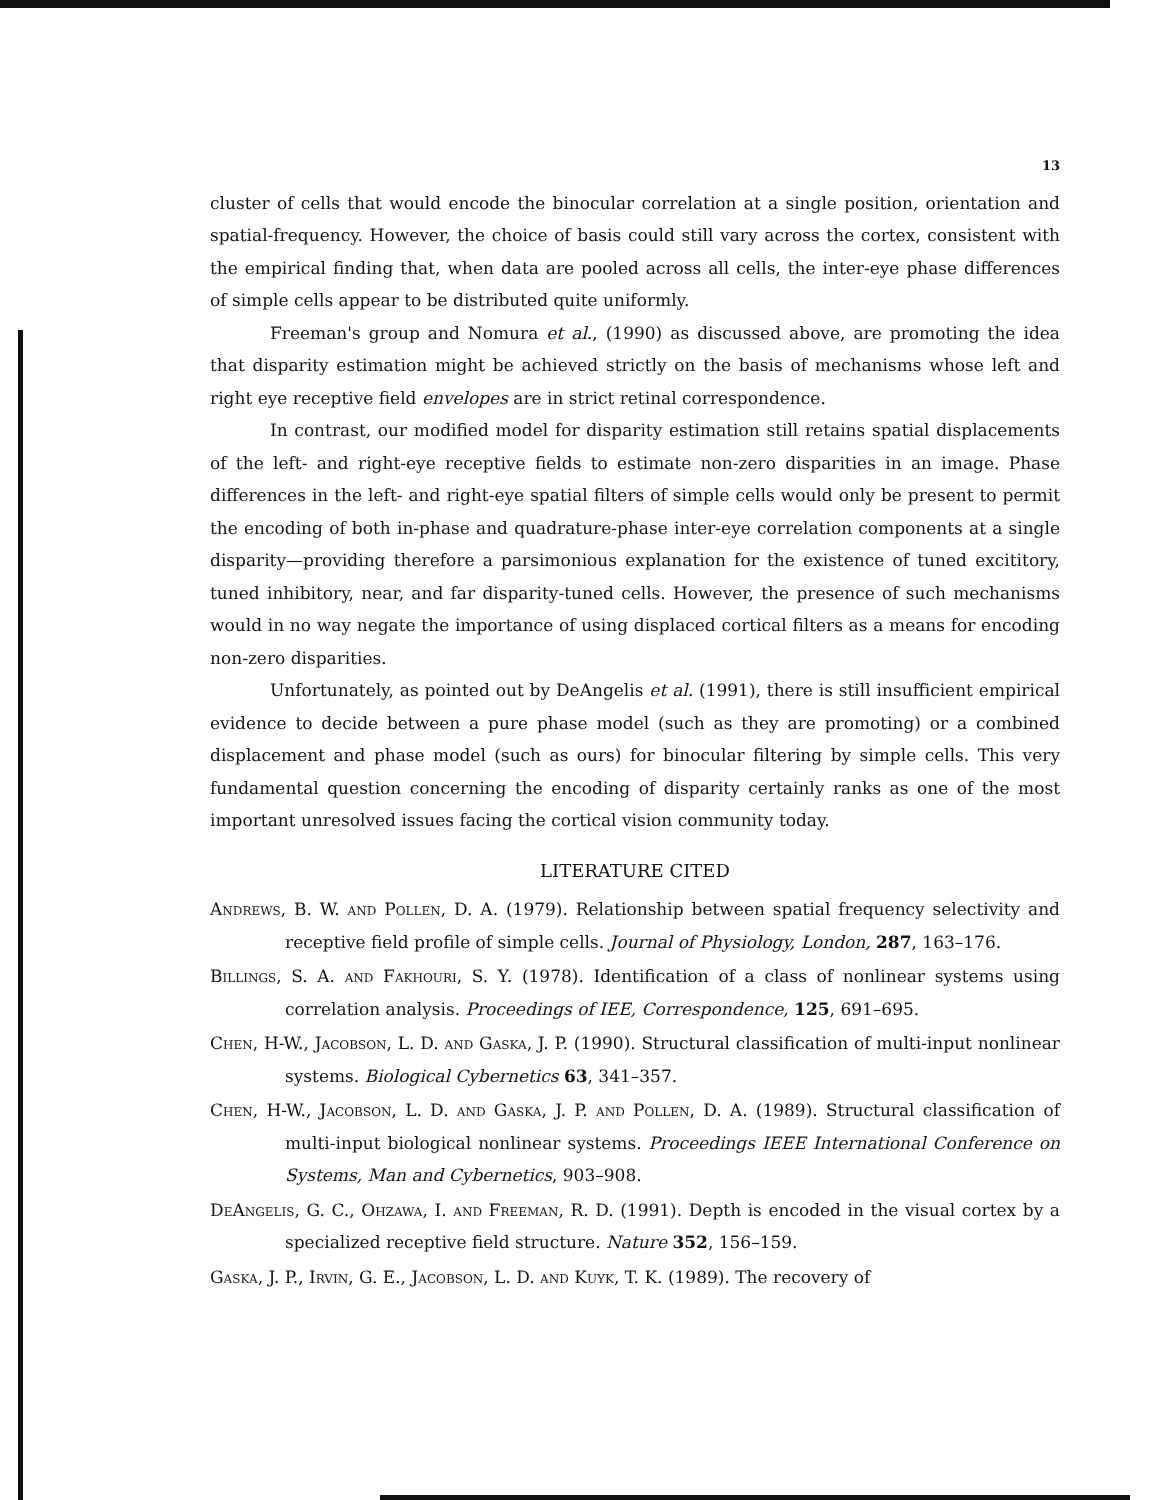13
cluster of cells that would encode the binocular correlation at a single position, orientation and spatial-frequency. However, the choice of basis could still vary across the cortex, consistent with the empirical finding that, when data are pooled across all cells, the inter-eye phase differences of simple cells appear to be distributed quite uniformly.
Freeman's group and Nomura et al., (1990) as discussed above, are promoting the idea that disparity estimation might be achieved strictly on the basis of mechanisms whose left and right eye receptive field envelopes are in strict retinal correspondence.
In contrast, our modified model for disparity estimation still retains spatial displacements of the left- and right-eye receptive fields to estimate non-zero disparities in an image. Phase differences in the left- and right-eye spatial filters of simple cells would only be present to permit the encoding of both in-phase and quadrature-phase inter-eye correlation components at a single disparity—providing therefore a parsimonious explanation for the existence of tuned excititory, tuned inhibitory, near, and far disparity-tuned cells. However, the presence of such mechanisms would in no way negate the importance of using displaced cortical filters as a means for encoding non-zero disparities.
Unfortunately, as pointed out by DeAngelis et al. (1991), there is still insufficient empirical evidence to decide between a pure phase model (such as they are promoting) or a combined displacement and phase model (such as ours) for binocular filtering by simple cells. This very fundamental question concerning the encoding of disparity certainly ranks as one of the most important unresolved issues facing the cortical vision community today.
LITERATURE CITED
Andrews, B. W. and Pollen, D. A. (1979). Relationship between spatial frequency selectivity and receptive field profile of simple cells. Journal of Physiology, London, 287, 163–176.
Billings, S. A. and Fakhouri, S. Y. (1978). Identification of a class of nonlinear systems using correlation analysis. Proceedings of IEE, Correspondence, 125, 691–695.
Chen, H-W., Jacobson, L. D. and Gaska, J. P. (1990). Structural classification of multi-input nonlinear systems. Biological Cybernetics 63, 341–357.
Chen, H-W., Jacobson, L. D. and Gaska, J. P. and Pollen, D. A. (1989). Structural classification of multi-input biological nonlinear systems. Proceedings IEEE International Conference on Systems, Man and Cybernetics, 903–908.
DeAngelis, G. C., Ohzawa, I. and Freeman, R. D. (1991). Depth is encoded in the visual cortex by a specialized receptive field structure. Nature 352, 156–159.
Gaska, J. P., Irvin, G. E., Jacobson, L. D. and Kuyk, T. K. (1989). The recovery of